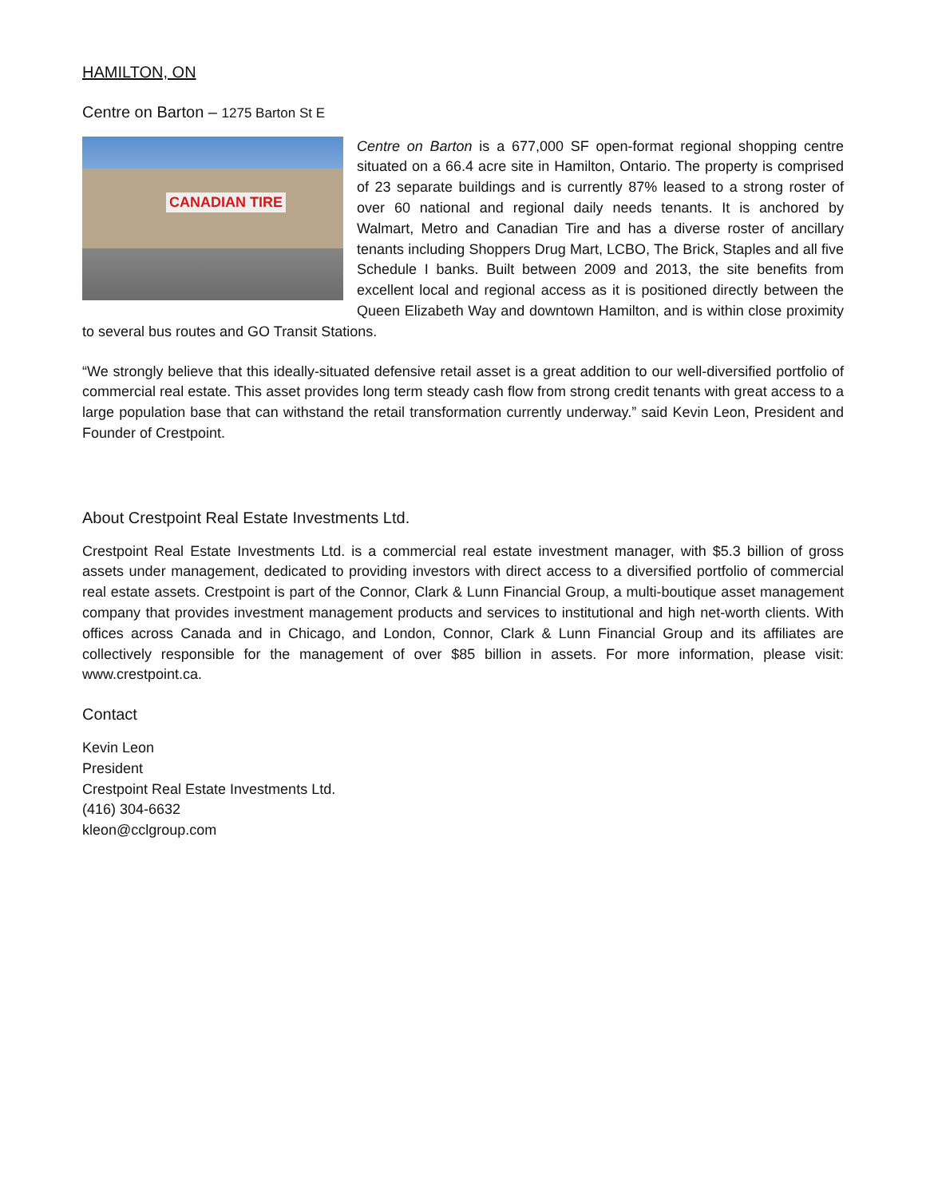HAMILTON, ON
Centre on Barton – 1275 Barton St E
CANADIAN TIRE
Centre on Barton is a 677,000 SF open-format regional shopping centre situated on a 66.4 acre site in Hamilton, Ontario. The property is comprised of 23 separate buildings and is currently 87% leased to a strong roster of over 60 national and regional daily needs tenants. It is anchored by Walmart, Metro and Canadian Tire and has a diverse roster of ancillary tenants including Shoppers Drug Mart, LCBO, The Brick, Staples and all five Schedule I banks. Built between 2009 and 2013, the site benefits from excellent local and regional access as it is positioned directly between the Queen Elizabeth Way and downtown Hamilton, and is within close proximity to several bus routes and GO Transit Stations.
“We strongly believe that this ideally-situated defensive retail asset is a great addition to our well-diversified portfolio of commercial real estate. This asset provides long term steady cash flow from strong credit tenants with great access to a large population base that can withstand the retail transformation currently underway.” said Kevin Leon, President and Founder of Crestpoint.
About Crestpoint Real Estate Investments Ltd.
Crestpoint Real Estate Investments Ltd. is a commercial real estate investment manager, with $5.3 billion of gross assets under management, dedicated to providing investors with direct access to a diversified portfolio of commercial real estate assets. Crestpoint is part of the Connor, Clark & Lunn Financial Group, a multi-boutique asset management company that provides investment management products and services to institutional and high net-worth clients. With offices across Canada and in Chicago, and London, Connor, Clark & Lunn Financial Group and its affiliates are collectively responsible for the management of over $85 billion in assets. For more information, please visit: www.crestpoint.ca.
Contact
Kevin Leon
President
Crestpoint Real Estate Investments Ltd.
(416) 304-6632
kleon@cclgroup.com